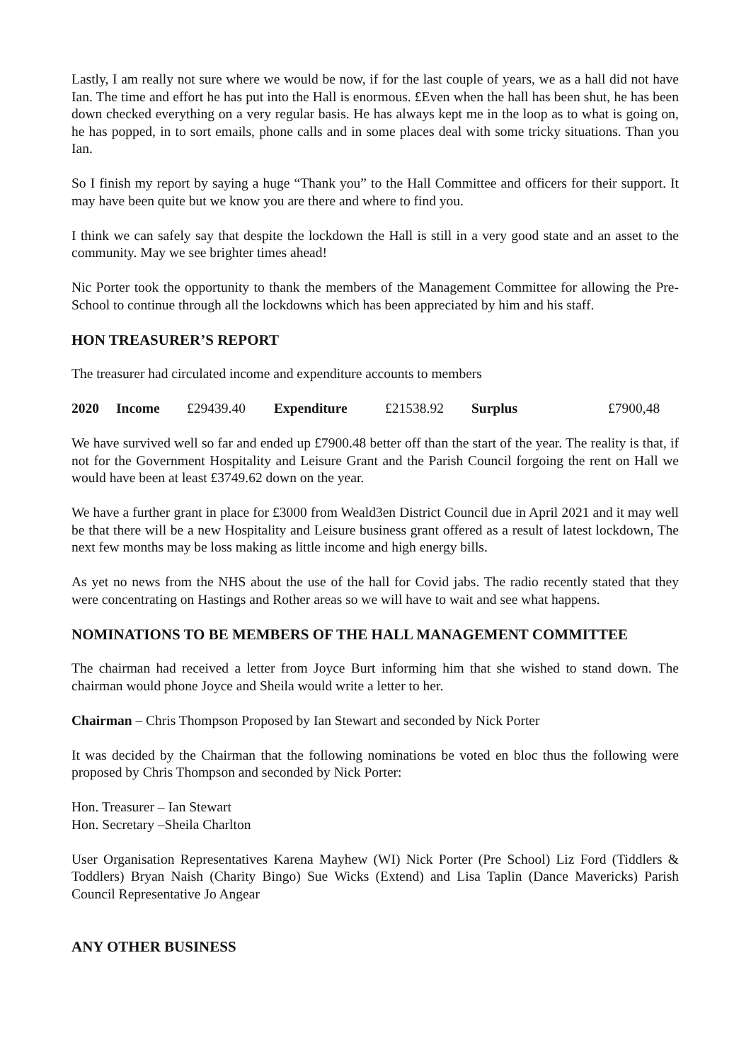Lastly, I am really not sure where we would be now, if for the last couple of years, we as a hall did not have Ian. The time and effort he has put into the Hall is enormous. £Even when the hall has been shut, he has been down checked everything on a very regular basis. He has always kept me in the loop as to what is going on, he has popped, in to sort emails, phone calls and in some places deal with some tricky situations. Than you Ian.
So I finish my report by saying a huge “Thank you” to the Hall Committee and officers for their support. It may have been quite but we know you are there and where to find you.
I think we can safely say that despite the lockdown the Hall is still in a very good state and an asset to the community. May we see brighter times ahead!
Nic Porter took the opportunity to thank the members of the Management Committee for allowing the Pre-School to continue through all the lockdowns which has been appreciated by him and his staff.
HON TREASURER’S REPORT
The treasurer had circulated income and expenditure accounts to members
2020 Income £29439.40 Expenditure £21538.92 Surplus £7900,48
We have survived well so far and ended up £7900.48 better off than the start of the year. The reality is that, if not for the Government Hospitality and Leisure Grant and the Parish Council forgoing the rent on Hall we would have been at least £3749.62 down on the year.
We have a further grant in place for £3000 from Weald3en District Council due in April 2021 and it may well be that there will be a new Hospitality and Leisure business grant offered as a result of latest lockdown, The next few months may be loss making as little income and high energy bills.
As yet no news from the NHS about the use of the hall for Covid jabs. The radio recently stated that they were concentrating on Hastings and Rother areas so we will have to wait and see what happens.
NOMINATIONS TO BE MEMBERS OF THE HALL MANAGEMENT COMMITTEE
The chairman had received a letter from Joyce Burt informing him that she wished to stand down. The chairman would phone Joyce and Sheila would write a letter to her.
Chairman – Chris Thompson Proposed by Ian Stewart and seconded by Nick Porter
It was decided by the Chairman that the following nominations be voted en bloc thus the following were proposed by Chris Thompson and seconded by Nick Porter:
Hon. Treasurer – Ian Stewart
Hon. Secretary –Sheila Charlton
User Organisation Representatives Karena Mayhew (WI) Nick Porter (Pre School) Liz Ford (Tiddlers & Toddlers) Bryan Naish (Charity Bingo) Sue Wicks (Extend) and Lisa Taplin (Dance Mavericks) Parish Council Representative Jo Angear
ANY OTHER BUSINESS